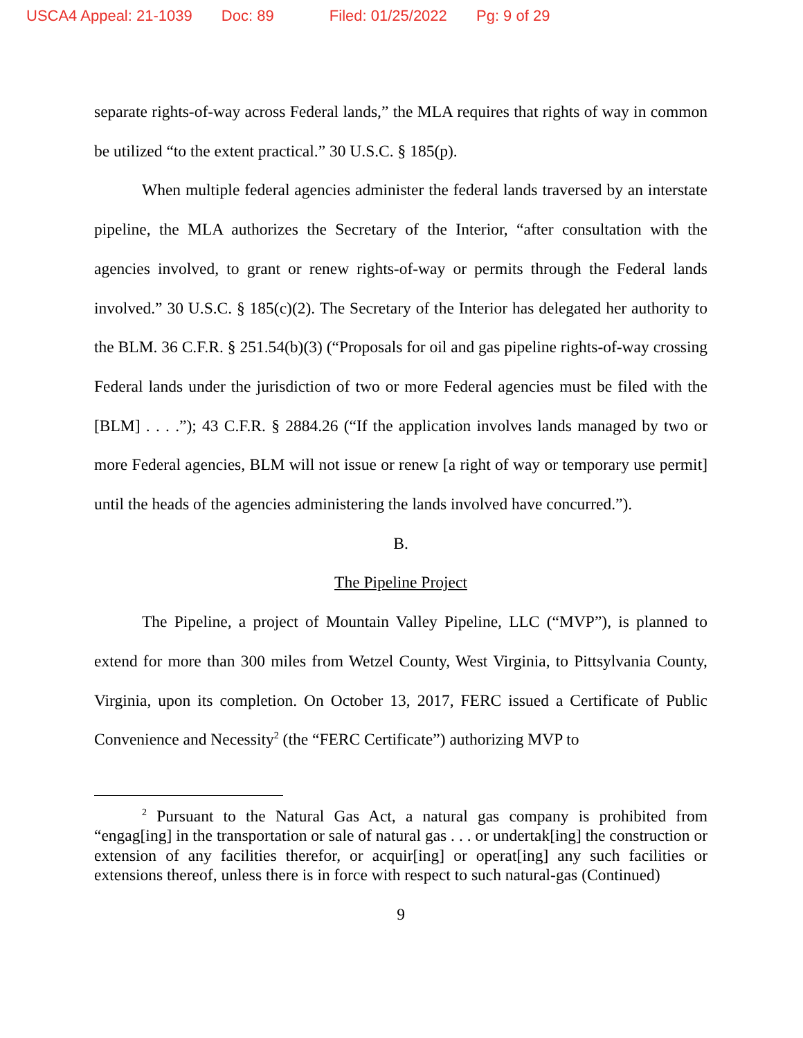USCA4 Appeal: 21-1039 Doc: 89 Filed: 01/25/2022 Pg: 9 of 29
separate rights-of-way across Federal lands,” the MLA requires that rights of way in common be utilized “to the extent practical.” 30 U.S.C. § 185(p).
When multiple federal agencies administer the federal lands traversed by an interstate pipeline, the MLA authorizes the Secretary of the Interior, “after consultation with the agencies involved, to grant or renew rights-of-way or permits through the Federal lands involved.” 30 U.S.C. § 185(c)(2). The Secretary of the Interior has delegated her authority to the BLM. 36 C.F.R. § 251.54(b)(3) (“Proposals for oil and gas pipeline rights-of-way crossing Federal lands under the jurisdiction of two or more Federal agencies must be filed with the [BLM] . . . .”); 43 C.F.R. § 2884.26 (“If the application involves lands managed by two or more Federal agencies, BLM will not issue or renew [a right of way or temporary use permit] until the heads of the agencies administering the lands involved have concurred.”).
B.
The Pipeline Project
The Pipeline, a project of Mountain Valley Pipeline, LLC (“MVP”), is planned to extend for more than 300 miles from Wetzel County, West Virginia, to Pittsylvania County, Virginia, upon its completion. On October 13, 2017, FERC issued a Certificate of Public Convenience and Necessity<sup>2</sup> (the “FERC Certificate”) authorizing MVP to
<sup>2</sup> Pursuant to the Natural Gas Act, a natural gas company is prohibited from “engag[ing] in the transportation or sale of natural gas . . . or undertak[ing] the construction or extension of any facilities therefor, or acquir[ing] or operat[ing] any such facilities or extensions thereof, unless there is in force with respect to such natural-gas (Continued)
9